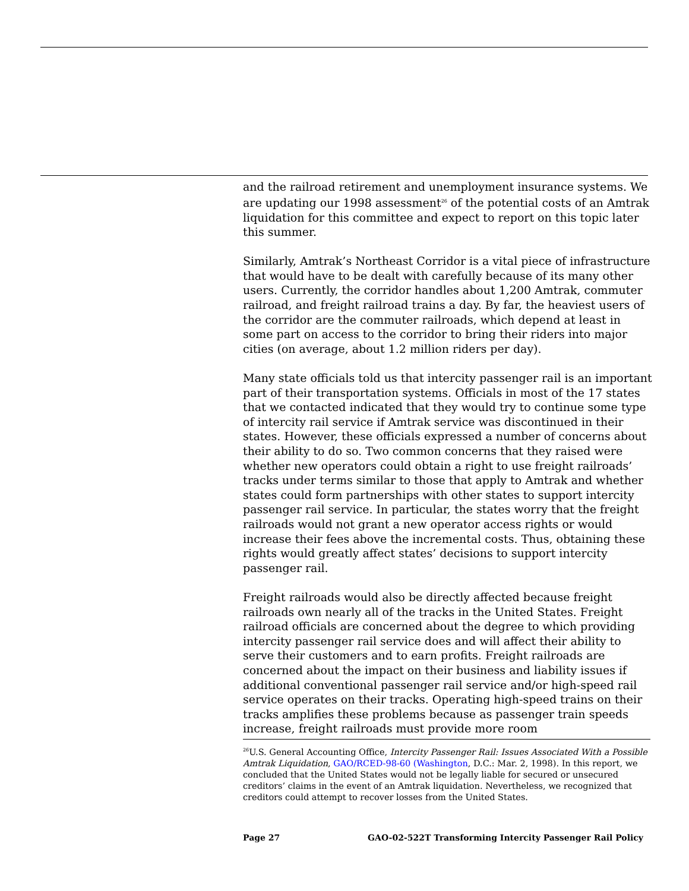and the railroad retirement and unemployment insurance systems. We are updating our 1998 assessment<sup>26</sup> of the potential costs of an Amtrak liquidation for this committee and expect to report on this topic later this summer.
Similarly, Amtrak’s Northeast Corridor is a vital piece of infrastructure that would have to be dealt with carefully because of its many other users. Currently, the corridor handles about 1,200 Amtrak, commuter railroad, and freight railroad trains a day. By far, the heaviest users of the corridor are the commuter railroads, which depend at least in some part on access to the corridor to bring their riders into major cities (on average, about 1.2 million riders per day).
Many state officials told us that intercity passenger rail is an important part of their transportation systems. Officials in most of the 17 states that we contacted indicated that they would try to continue some type of intercity rail service if Amtrak service was discontinued in their states. However, these officials expressed a number of concerns about their ability to do so. Two common concerns that they raised were whether new operators could obtain a right to use freight railroads’ tracks under terms similar to those that apply to Amtrak and whether states could form partnerships with other states to support intercity passenger rail service. In particular, the states worry that the freight railroads would not grant a new operator access rights or would increase their fees above the incremental costs. Thus, obtaining these rights would greatly affect states’ decisions to support intercity passenger rail.
Freight railroads would also be directly affected because freight railroads own nearly all of the tracks in the United States. Freight railroad officials are concerned about the degree to which providing intercity passenger rail service does and will affect their ability to serve their customers and to earn profits. Freight railroads are concerned about the impact on their business and liability issues if additional conventional passenger rail service and/or high-speed rail service operates on their tracks. Operating high-speed trains on their tracks amplifies these problems because as passenger train speeds increase, freight railroads must provide more room
<sup>26</sup> U.S. General Accounting Office, Intercity Passenger Rail: Issues Associated With a Possible Amtrak Liquidation, GAO/RCED-98-60 (Washington, D.C.: Mar. 2, 1998). In this report, we concluded that the United States would not be legally liable for secured or unsecured creditors’ claims in the event of an Amtrak liquidation. Nevertheless, we recognized that creditors could attempt to recover losses from the United States.
Page 27 GAO-02-522T Transforming Intercity Passenger Rail Policy